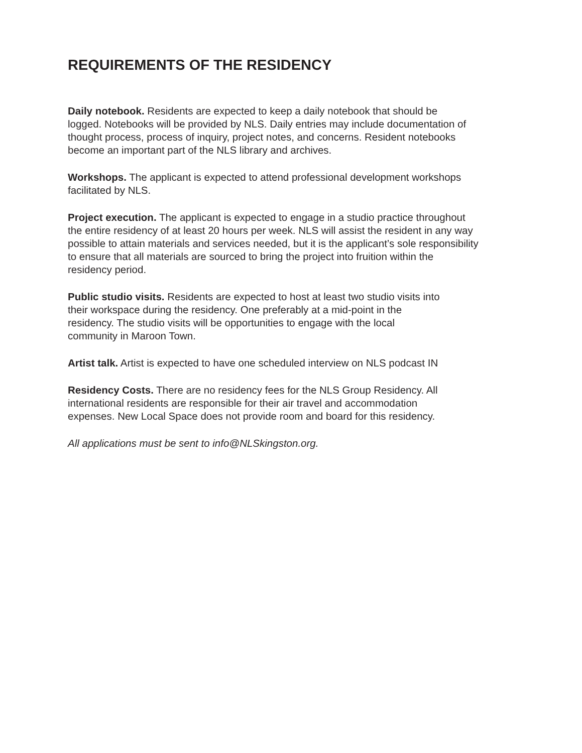REQUIREMENTS OF THE RESIDENCY
Daily notebook. Residents are expected to keep a daily notebook that should be
logged. Notebooks will be provided by NLS. Daily entries may include documentation of
thought process, process of inquiry, project notes, and concerns. Resident notebooks
become an important part of the NLS library and archives.
Workshops. The applicant is expected to attend professional development workshops
facilitated by NLS.
Project execution. The applicant is expected to engage in a studio practice throughout
the entire residency of at least 20 hours per week. NLS will assist the resident in any way
possible to attain materials and services needed, but it is the applicant’s sole responsibility
to ensure that all materials are sourced to bring the project into fruition within the
residency period.
Public studio visits. Residents are expected to host at least two studio visits into
their workspace during the residency. One preferably at a mid-point in the
residency. The studio visits will be opportunities to engage with the local
community in Maroon Town.
Artist talk. Artist is expected to have one scheduled interview on NLS podcast IN
Residency Costs. There are no residency fees for the NLS Group Residency. All
international residents are responsible for their air travel and accommodation
expenses. New Local Space does not provide room and board for this residency.
All applications must be sent to info@NLSkingston.org.